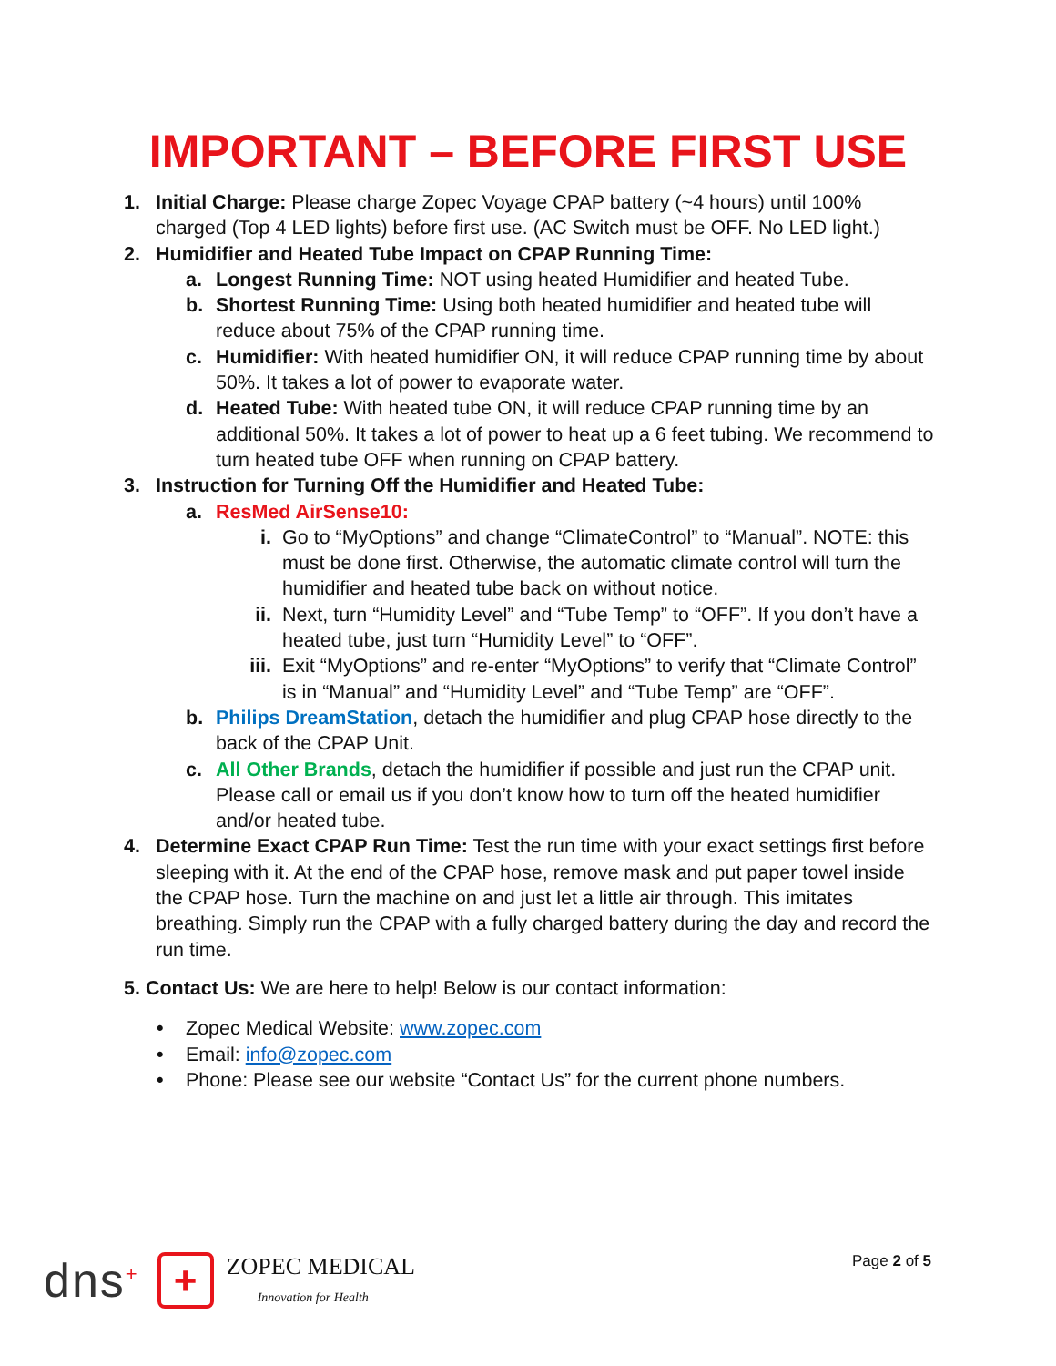IMPORTANT – BEFORE FIRST USE
1. Initial Charge: Please charge Zopec Voyage CPAP battery (~4 hours) until 100% charged (Top 4 LED lights) before first use. (AC Switch must be OFF. No LED light.)
2. Humidifier and Heated Tube Impact on CPAP Running Time:
a. Longest Running Time: NOT using heated Humidifier and heated Tube.
b. Shortest Running Time: Using both heated humidifier and heated tube will reduce about 75% of the CPAP running time.
c. Humidifier: With heated humidifier ON, it will reduce CPAP running time by about 50%. It takes a lot of power to evaporate water.
d. Heated Tube: With heated tube ON, it will reduce CPAP running time by an additional 50%. It takes a lot of power to heat up a 6 feet tubing. We recommend to turn heated tube OFF when running on CPAP battery.
3. Instruction for Turning Off the Humidifier and Heated Tube:
a. ResMed AirSense10:
i. Go to “MyOptions” and change “ClimateControl” to “Manual”. NOTE: this must be done first. Otherwise, the automatic climate control will turn the humidifier and heated tube back on without notice.
ii. Next, turn “Humidity Level” and “Tube Temp” to “OFF”. If you don’t have a heated tube, just turn “Humidity Level” to “OFF”.
iii. Exit “MyOptions” and re-enter “MyOptions” to verify that “Climate Control” is in “Manual” and “Humidity Level” and “Tube Temp” are “OFF”.
b. Philips DreamStation, detach the humidifier and plug CPAP hose directly to the back of the CPAP Unit.
c. All Other Brands, detach the humidifier if possible and just run the CPAP unit. Please call or email us if you don’t know how to turn off the heated humidifier and/or heated tube.
4. Determine Exact CPAP Run Time: Test the run time with your exact settings first before sleeping with it. At the end of the CPAP hose, remove mask and put paper towel inside the CPAP hose. Turn the machine on and just let a little air through. This imitates breathing. Simply run the CPAP with a fully charged battery during the day and record the run time.
5. Contact Us: We are here to help! Below is our contact information:
• Zopec Medical Website: www.zopec.com
• Email: info@zopec.com
• Phone: Please see our website “Contact Us” for the current phone numbers.
dns<sup>+</sup> + ZOPEC MEDICAL
Innovation for Health Page 2 of 5